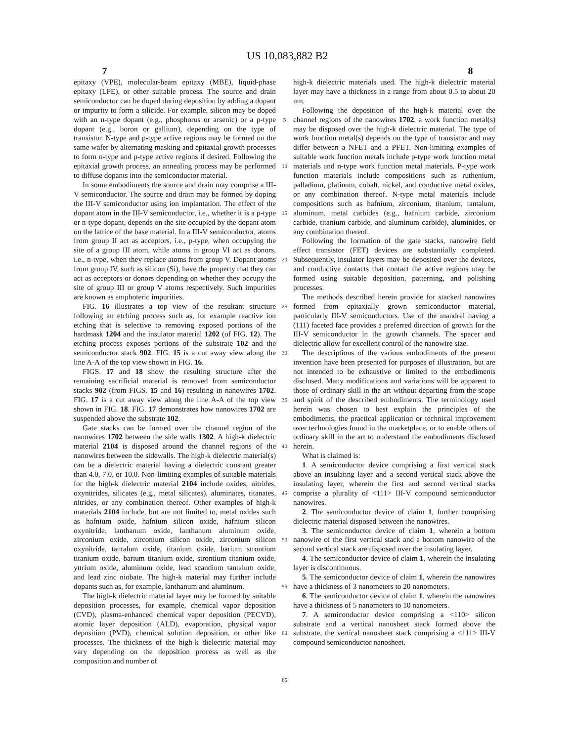US 10,083,882 B2
7 8
epitaxy (VPE), molecular-beam epitaxy (MBE), liquid-phase epitaxy (LPE), or other suitable process. The source and drain semiconductor can be doped during deposition by adding a dopant or impurity to form a silicide. For example, silicon may be doped with an n-type dopant (e.g., phosphorus or arsenic) or a p-type dopant (e.g., boron or gallium), depending on the type of transistor. N-type and p-type active regions may be formed on the same wafer by alternating masking and epitaxial growth processes to form n-type and p-type active regions if desired. Following the epitaxial growth process, an annealing process may be performed to diffuse dopants into the semiconductor material.
In some embodiments the source and drain may comprise a III-V semiconductor. The source and drain may be formed by doping the III-V semiconductor using ion implantation. The effect of the dopant atom in the III-V semiconductor, i.e., whether it is a p-type or n-type dopant, depends on the site occupied by the dopant atom on the lattice of the base material. In a III-V semiconductor, atoms from group II act as acceptors, i.e., p-type, when occupying the site of a group III atom, while atoms in group VI act as donors, i.e., n-type, when they replace atoms from group V. Dopant atoms from group IV, such as silicon (Si), have the property that they can act as acceptors or donors depending on whether they occupy the site of group III or group V atoms respectively. Such impurities are known as amphoteric impurities.
FIG. 16 illustrates a top view of the resultant structure following an etching process such as, for example reactive ion etching that is selective to removing exposed portions of the hardmask 1204 and the insulator material 1202 (of FIG. 12). The etching process exposes portions of the substrate 102 and the semiconductor stack 902. FIG. 15 is a cut away view along the line A-A of the top view shown in FIG. 16.
FIGS. 17 and 18 show the resulting structure after the remaining sacrificial material is removed from semiconductor stacks 902 (from FIGS. 15 and 16) resulting in nanowires 1702. FIG. 17 is a cut away view along the line A-A of the top view shown in FIG. 18. FIG. 17 demonstrates how nanowires 1702 are suspended above the substrate 102.
Gate stacks can be formed over the channel region of the nanowires 1702 between the side walls 1302. A high-k dielectric material 2104 is disposed around the channel regions of the nanowires between the sidewalls. The high-k dielectric material(s) can be a dielectric material having a dielectric constant greater than 4.0, 7.0, or 10.0. Non-limiting examples of suitable materials for the high-k dielectric material 2104 include oxides, nitrides, oxynitrides, silicates (e.g., metal silicates), aluminates, titanates, nitrides, or any combination thereof. Other examples of high-k materials 2104 include, but are not limited to, metal oxides such as hafnium oxide, hafnium silicon oxide, hafnium silicon oxynitride, lanthanum oxide, lanthanum aluminum oxide, zirconium oxide, zirconium silicon oxide, zirconium silicon oxynitride, tantalum oxide, titanium oxide, barium strontium titanium oxide, barium titanium oxide, strontium titanium oxide, yttrium oxide, aluminum oxide, lead scandium tantalum oxide, and lead zinc niobate. The high-k material may further include dopants such as, for example, lanthanum and aluminum.
The high-k dielectric material layer may be formed by suitable deposition processes, for example, chemical vapor deposition (CVD), plasma-enhanced chemical vapor deposition (PECVD), atomic layer deposition (ALD), evaporation, physical vapor deposition (PVD), chemical solution deposition, or other like processes. The thickness of the high-k dielectric material may vary depending on the deposition process as well as the composition and number of
5
10
15
20
25
30
35
40
45
50
55
60
65
high-k dielectric materials used. The high-k dielectric material layer may have a thickness in a range from about 0.5 to about 20 nm.
Following the deposition of the high-k material over the channel regions of the nanowires 1702, a work function metal(s) may be disposed over the high-k dielectric material. The type of work function metal(s) depends on the type of transistor and may differ between a NFET and a PFET. Non-limiting examples of suitable work function metals include p-type work function metal materials and n-type work function metal materials. P-type work function materials include compositions such as ruthenium, palladium, platinum, cobalt, nickel, and conductive metal oxides, or any combination thereof. N-type metal materials include compositions such as hafnium, zirconium, titanium, tantalum, aluminum, metal carbides (e.g., hafnium carbide, zirconium carbide, titanium carbide, and aluminum carbide), aluminides, or any combination thereof.
Following the formation of the gate stacks, nanowire field effect transistor (FET) devices are substantially completed. Subsequently, insulator layers may be deposited over the devices, and conductive contacts that contact the active regions may be formed using suitable deposition, patterning, and polishing processes.
The methods described herein provide for stacked nanowires formed from epitaxially grown semiconductor material, particularly III-V semiconductors. Use of the mandrel having a (111) faceted face provides a preferred direction of growth for the III-V semiconductor in the growth channels. The spacer and dielectric allow for excellent control of the nanowire size.
The descriptions of the various embodiments of the present invention have been presented for purposes of illustration, but are not intended to be exhaustive or limited to the embodiments disclosed. Many modifications and variations will be apparent to those of ordinary skill in the art without departing from the scope and spirit of the described embodiments. The terminology used herein was chosen to best explain the principles of the embodiments, the practical application or technical improvement over technologies found in the marketplace, or to enable others of ordinary skill in the art to understand the embodiments disclosed herein.
What is claimed is:
1. A semiconductor device comprising a first vertical stack above an insulating layer and a second vertical stack above the insulating layer, wherein the first and second vertical stacks comprise a plurality of <111> III-V compound semiconductor nanowires.
2. The semiconductor device of claim 1, further comprising dielectric material disposed between the nanowires.
3. The semiconductor device of claim 1, wherein a bottom nanowire of the first vertical stack and a bottom nanowire of the second vertical stack are disposed over the insulating layer.
4. The semiconductor device of claim 1, wherein the insulating layer is discontinuous.
5. The semiconductor device of claim 1, wherein the nanowires have a thickness of 3 nanometers to 20 nanometers.
6. The semiconductor device of claim 1, wherein the nanowires have a thickness of 5 nanometers to 10 nanometers.
7. A semiconductor device comprising a <110> silicon substrate and a vertical nanosheet stack formed above the substrate, the vertical nanosheet stack comprising a <111> III-V compound semiconductor nanosheet.